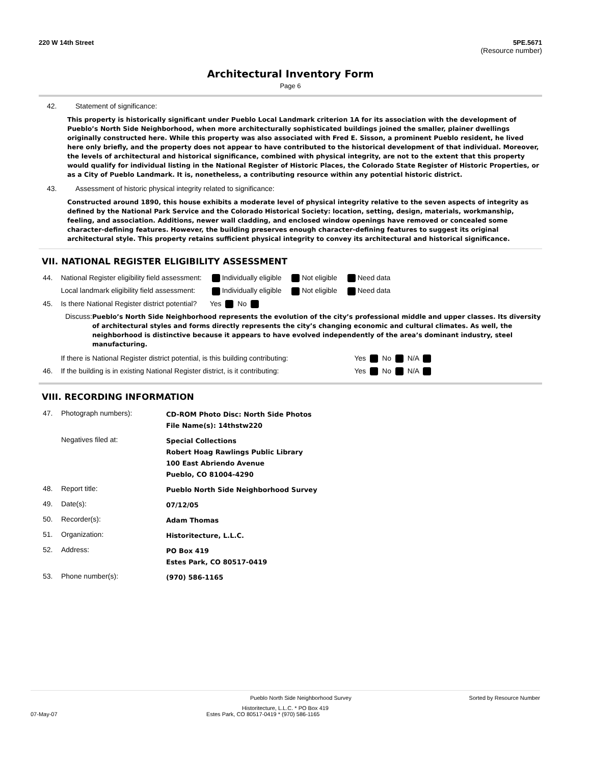220 W 14th Street 5PE.5671
(Resource number)
Architectural Inventory Form
Page 6
42. Statement of significance:
This property is historically significant under Pueblo Local Landmark criterion 1A for its association with the development of Pueblo’s North Side Neighborhood, when more architecturally sophisticated buildings joined the smaller, plainer dwellings originally constructed here. While this property was also associated with Fred E. Sisson, a prominent Pueblo resident, he lived here only briefly, and the property does not appear to have contributed to the historical development of that individual. Moreover, the levels of architectural and historical significance, combined with physical integrity, are not to the extent that this property would qualify for individual listing in the National Register of Historic Places, the Colorado State Register of Historic Properties, or as a City of Pueblo Landmark. It is, nonetheless, a contributing resource within any potential historic district.
43. Assessment of historic physical integrity related to significance:
Constructed around 1890, this house exhibits a moderate level of physical integrity relative to the seven aspects of integrity as defined by the National Park Service and the Colorado Historical Society: location, setting, design, materials, workmanship, feeling, and association. Additions, newer wall cladding, and enclosed window openings have removed or concealed some character-defining features. However, the building preserves enough character-defining features to suggest its original architectural style. This property retains sufficient physical integrity to convey its architectural and historical significance.
VII. NATIONAL REGISTER ELIGIBILITY ASSESSMENT
| 44. | National Register eligibility field assessment: | Individually eligible | Not eligible | Need data |
| | Local landmark eligibility field assessment: | Individually eligible | Not eligible | Need data |
| 45. | Is there National Register district potential? | Yes No | | |
Discuss:
Pueblo’s North Side Neighborhood represents the evolution of the city’s professional middle and upper classes. Its diversity of architectural styles and forms directly represents the city’s changing economic and cultural climates. As well, the neighborhood is distinctive because it appears to have evolved independently of the area’s dominant industry, steel manufacturing.
| | If there is National Register district potential, is this building contributing: | Yes No N/A |
| 46. | If the building is in existing National Register district, is it contributing: | Yes No N/A |
VIII. RECORDING INFORMATION
| 47. | Photograph numbers): | CD-ROM Photo Disc: North Side Photos File Name(s): 14thstw220 |
| | Negatives filed at: | Special Collections Robert Hoag Rawlings Public Library 100 East Abriendo Avenue Pueblo, CO 81004-4290 |
| 48. | Report title: | Pueblo North Side Neighborhood Survey |
| 49. | Date(s): | 07/12/05 |
| 50. | Recorder(s): | Adam Thomas |
| 51. | Organization: | Historitecture, L.L.C. |
| 52. | Address: | PO Box 419 Estes Park, CO 80517-0419 |
| 53. | Phone number(s): | (970) 586-1165 |
Pueblo North Side Neighborhood Survey Sorted by Resource Number
Historitecture, L.L.C. * PO Box 419
07-May-07 Estes Park, CO 80517-0419 * (970) 586-1165